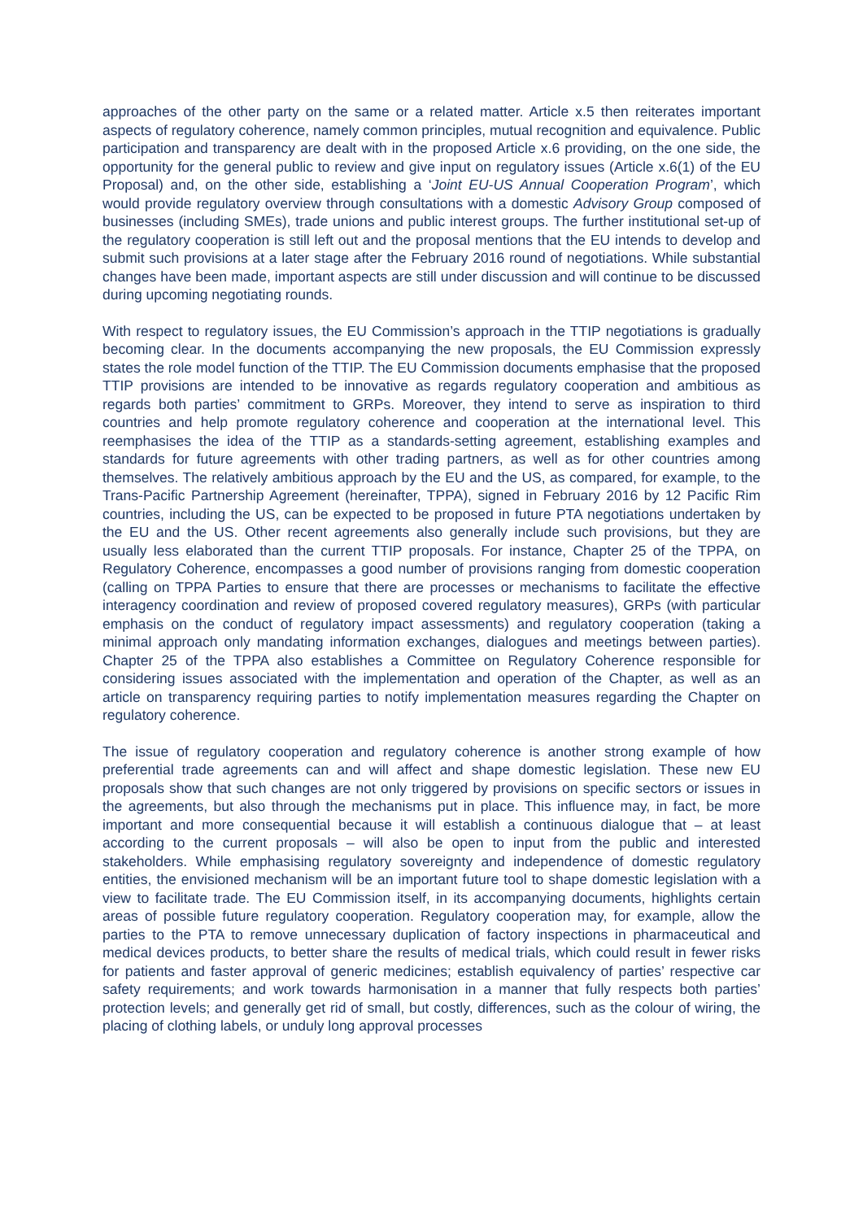approaches of the other party on the same or a related matter. Article x.5 then reiterates important aspects of regulatory coherence, namely common principles, mutual recognition and equivalence. Public participation and transparency are dealt with in the proposed Article x.6 providing, on the one side, the opportunity for the general public to review and give input on regulatory issues (Article x.6(1) of the EU Proposal) and, on the other side, establishing a ‘Joint EU-US Annual Cooperation Program’, which would provide regulatory overview through consultations with a domestic Advisory Group composed of businesses (including SMEs), trade unions and public interest groups. The further institutional set-up of the regulatory cooperation is still left out and the proposal mentions that the EU intends to develop and submit such provisions at a later stage after the February 2016 round of negotiations. While substantial changes have been made, important aspects are still under discussion and will continue to be discussed during upcoming negotiating rounds.
With respect to regulatory issues, the EU Commission’s approach in the TTIP negotiations is gradually becoming clear. In the documents accompanying the new proposals, the EU Commission expressly states the role model function of the TTIP. The EU Commission documents emphasise that the proposed TTIP provisions are intended to be innovative as regards regulatory cooperation and ambitious as regards both parties’ commitment to GRPs. Moreover, they intend to serve as inspiration to third countries and help promote regulatory coherence and cooperation at the international level. This reemphasises the idea of the TTIP as a standards-setting agreement, establishing examples and standards for future agreements with other trading partners, as well as for other countries among themselves. The relatively ambitious approach by the EU and the US, as compared, for example, to the Trans-Pacific Partnership Agreement (hereinafter, TPPA), signed in February 2016 by 12 Pacific Rim countries, including the US, can be expected to be proposed in future PTA negotiations undertaken by the EU and the US. Other recent agreements also generally include such provisions, but they are usually less elaborated than the current TTIP proposals. For instance, Chapter 25 of the TPPA, on Regulatory Coherence, encompasses a good number of provisions ranging from domestic cooperation (calling on TPPA Parties to ensure that there are processes or mechanisms to facilitate the effective interagency coordination and review of proposed covered regulatory measures), GRPs (with particular emphasis on the conduct of regulatory impact assessments) and regulatory cooperation (taking a minimal approach only mandating information exchanges, dialogues and meetings between parties). Chapter 25 of the TPPA also establishes a Committee on Regulatory Coherence responsible for considering issues associated with the implementation and operation of the Chapter, as well as an article on transparency requiring parties to notify implementation measures regarding the Chapter on regulatory coherence.
The issue of regulatory cooperation and regulatory coherence is another strong example of how preferential trade agreements can and will affect and shape domestic legislation. These new EU proposals show that such changes are not only triggered by provisions on specific sectors or issues in the agreements, but also through the mechanisms put in place. This influence may, in fact, be more important and more consequential because it will establish a continuous dialogue that – at least according to the current proposals – will also be open to input from the public and interested stakeholders. While emphasising regulatory sovereignty and independence of domestic regulatory entities, the envisioned mechanism will be an important future tool to shape domestic legislation with a view to facilitate trade. The EU Commission itself, in its accompanying documents, highlights certain areas of possible future regulatory cooperation. Regulatory cooperation may, for example, allow the parties to the PTA to remove unnecessary duplication of factory inspections in pharmaceutical and medical devices products, to better share the results of medical trials, which could result in fewer risks for patients and faster approval of generic medicines; establish equivalency of parties’ respective car safety requirements; and work towards harmonisation in a manner that fully respects both parties’ protection levels; and generally get rid of small, but costly, differences, such as the colour of wiring, the placing of clothing labels, or unduly long approval processes